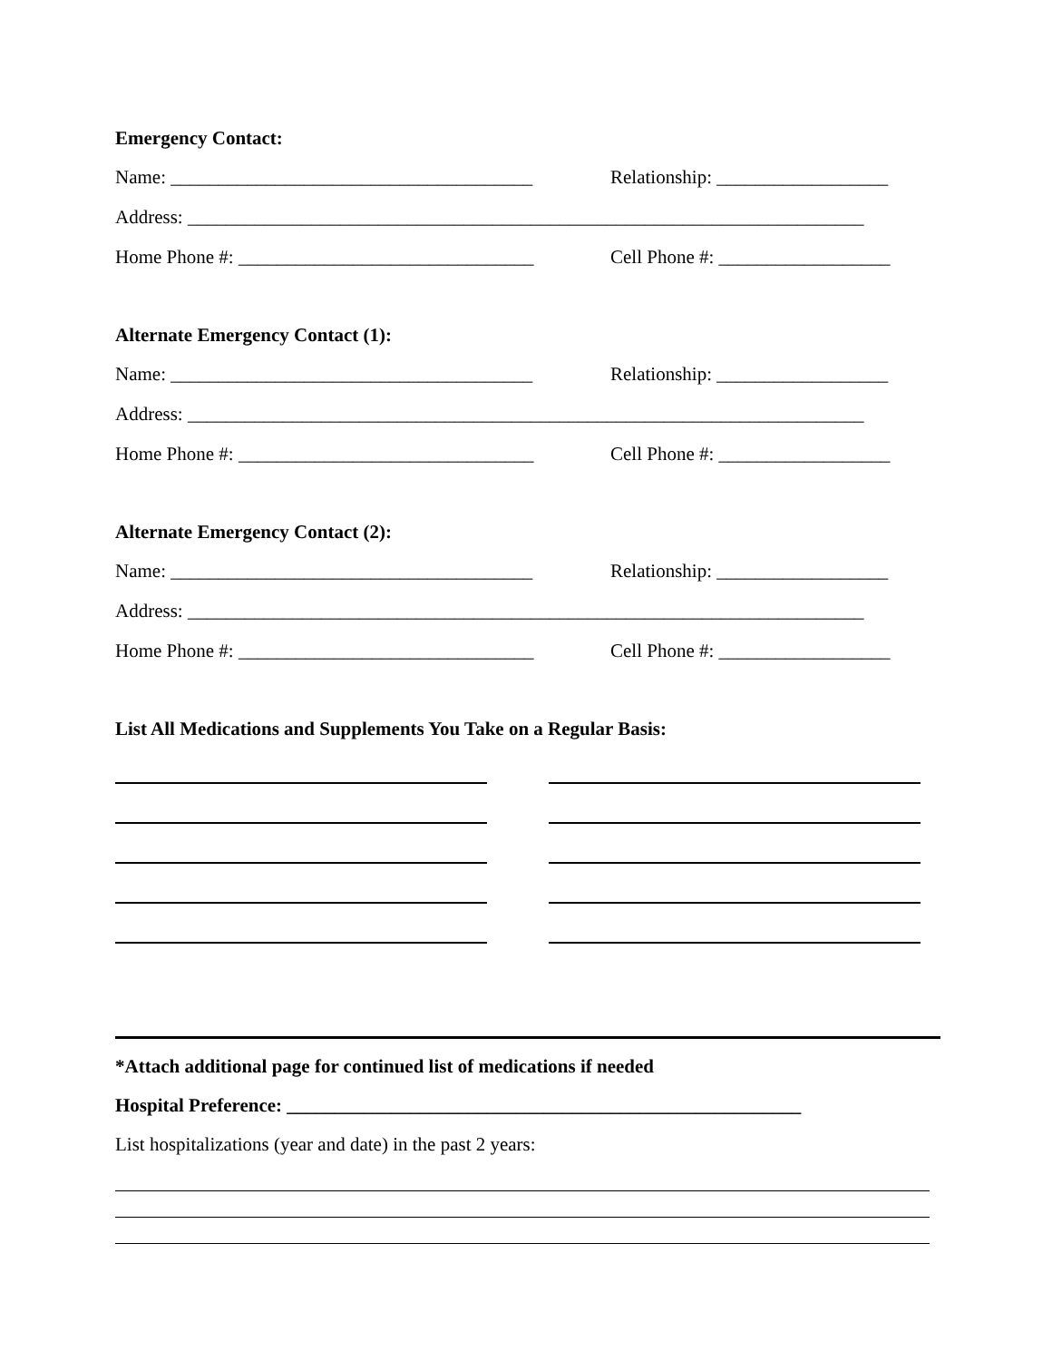Emergency Contact:
Name: ______________________________________
Relationship: __________________
Address: _______________________________________________________________________
Home Phone #: _______________________________
Cell Phone #: __________________
Alternate Emergency Contact (1):
Name: ______________________________________
Relationship: __________________
Address: _______________________________________________________________________
Home Phone #: _______________________________
Cell Phone #: __________________
Alternate Emergency Contact (2):
Name: ______________________________________
Relationship: __________________
Address: _______________________________________________________________________
Home Phone #: _______________________________
Cell Phone #: __________________
List All Medications and Supplements You Take on a Regular Basis:
*Attach additional page for continued list of medications if needed
Hospital Preference: ______________________________________________________
List hospitalizations (year and date) in the past 2 years: